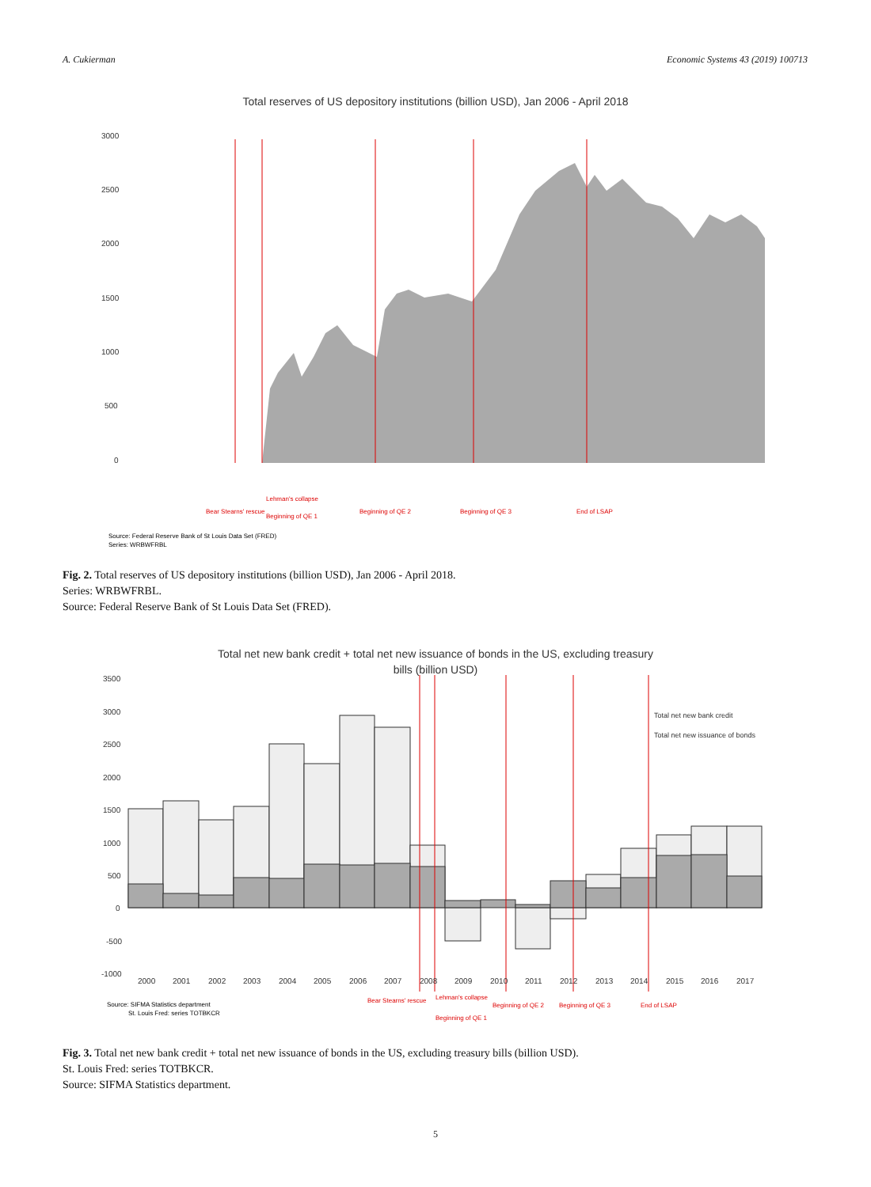A. Cukierman Economic Systems 43 (2019) 100713
Total reserves of US depository institutions (billion USD), Jan 2006 - April 2018
3000
2500
2000
1500
1000
500
0
Bear Stearns' rescue
Lehman's collapse
Beginning of QE 1
Beginning of QE 2
Beginning of QE 3
End of LSAP
Source: Federal Reserve Bank of St Louis Data Set (FRED)
Series: WRBWFRBL
Fig. 2. Total reserves of US depository institutions (billion USD), Jan 2006 - April 2018.
Series: WRBWFRBL.
Source: Federal Reserve Bank of St Louis Data Set (FRED).
Total net new bank credit + total net new issuance of bonds in the US, excluding treasury
bills (billion USD)
3500
3000
2500
2000
1500
1000
500
0
-500
-1000
2000
2001
2002
2003
2004
2005
2006
2007
2008
2009
2010
2011
2012
2013
2014
2015
2016
2017
Total net new bank credit
Total net new issuance of bonds
Bear Stearns' rescue
Lehman's collapse
Beginning of QE 1
Beginning of QE 2
Beginning of QE 3
End of LSAP
Source: SIFMA Statistics department
St. Louis Fred: series TOTBKCR
Fig. 3. Total net new bank credit + total net new issuance of bonds in the US, excluding treasury bills (billion USD).
St. Louis Fred: series TOTBKCR.
Source: SIFMA Statistics department.
5